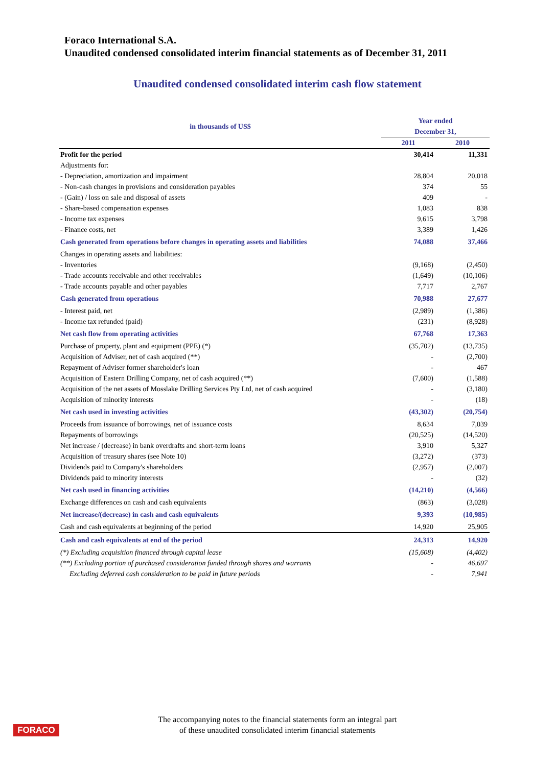Foraco International S.A.
Unaudited condensed consolidated interim financial statements as of December 31, 2011
Unaudited condensed consolidated interim cash flow statement
| in thousands of US$ | Year ended December 31, | |
| --- | --- | --- |
| | 2011 | 2010 |
| Profit for the period | 30,414 | 11,331 |
| Adjustments for: | | |
| - Depreciation, amortization and impairment | 28,804 | 20,018 |
| - Non-cash changes in provisions and consideration payables | 374 | 55 |
| - (Gain) / loss on sale and disposal of assets | 409 | - |
| - Share-based compensation expenses | 1,083 | 838 |
| - Income tax expenses | 9,615 | 3,798 |
| - Finance costs, net | 3,389 | 1,426 |
| Cash generated from operations before changes in operating assets and liabilities | 74,088 | 37,466 |
| Changes in operating assets and liabilities: | | |
| - Inventories | (9,168) | (2,450) |
| - Trade accounts receivable and other receivables | (1,649) | (10,106) |
| - Trade accounts payable and other payables | 7,717 | 2,767 |
| Cash generated from operations | 70,988 | 27,677 |
| - Interest paid, net | (2,989) | (1,386) |
| - Income tax refunded (paid) | (231) | (8,928) |
| Net cash flow from operating activities | 67,768 | 17,363 |
| Purchase of property, plant and equipment (PPE) (*) | (35,702) | (13,735) |
| Acquisition of Adviser, net of cash acquired (**) | - | (2,700) |
| Repayment of Adviser former shareholder's loan | - | 467 |
| Acquisition of Eastern Drilling Company, net of cash acquired (**) | (7,600) | (1,588) |
| Acquisition of the net assets of Mosslake Drilling Services Pty Ltd, net of cash acquired | - | (3,180) |
| Acquisition of minority interests | - | (18) |
| Net cash used in investing activities | (43,302) | (20,754) |
| Proceeds from issuance of borrowings, net of issuance costs | 8,634 | 7,039 |
| Repayments of borrowings | (20,525) | (14,520) |
| Net increase / (decrease) in bank overdrafts and short-term loans | 3,910 | 5,327 |
| Acquisition of treasury shares (see Note 10) | (3,272) | (373) |
| Dividends paid to Company's shareholders | (2,957) | (2,007) |
| Dividends paid to minority interests | - | (32) |
| Net cash used in financing activities | (14,210) | (4,566) |
| Exchange differences on cash and cash equivalents | (863) | (3,028) |
| Net increase/(decrease) in cash and cash equivalents | 9,393 | (10,985) |
| Cash and cash equivalents at beginning of the period | 14,920 | 25,905 |
| Cash and cash equivalents at end of the period | 24,313 | 14,920 |
| (*) Excluding acquisition financed through capital lease | (15,608) | (4,402) |
| (**) Excluding portion of purchased consideration funded through shares and warrants | - | 46,697 |
| Excluding deferred cash consideration to be paid in future periods | - | 7,941 |
FORACO
The accompanying notes to the financial statements form an integral part
of these unaudited consolidated interim financial statements